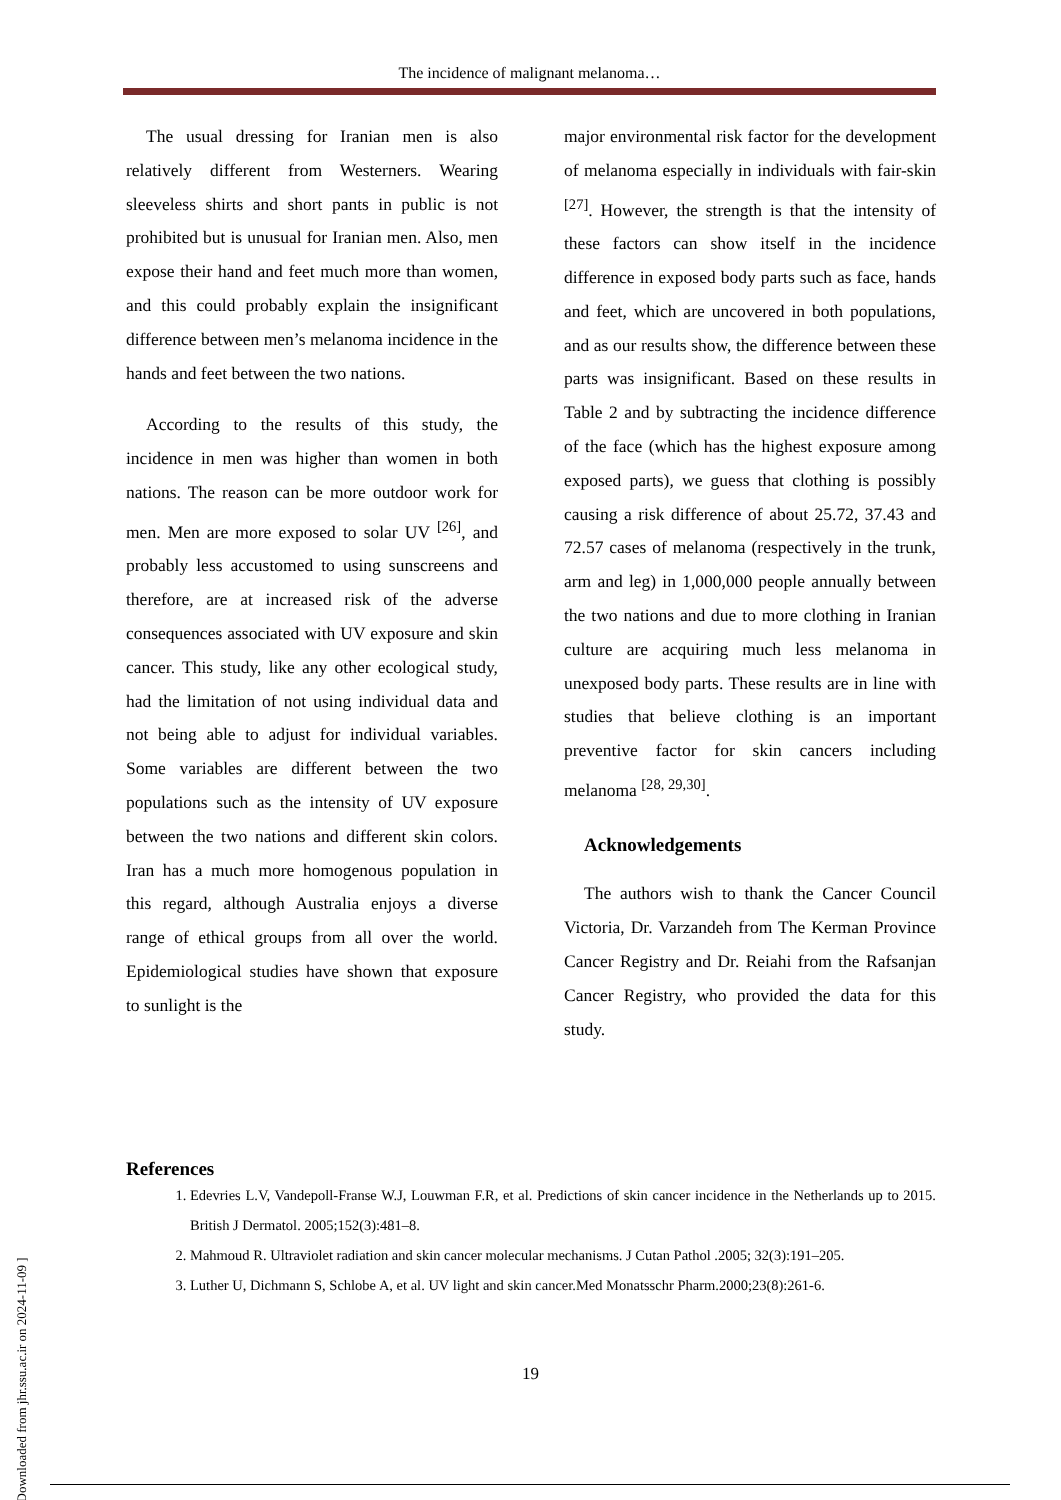The incidence of malignant melanoma…
The usual dressing for Iranian men is also relatively different from Westerners. Wearing sleeveless shirts and short pants in public is not prohibited but is unusual for Iranian men. Also, men expose their hand and feet much more than women, and this could probably explain the insignificant difference between men’s melanoma incidence in the hands and feet between the two nations.
According to the results of this study, the incidence in men was higher than women in both nations. The reason can be more outdoor work for men. Men are more exposed to solar UV <sup>[26]</sup>, and probably less accustomed to using sunscreens and therefore, are at increased risk of the adverse consequences associated with UV exposure and skin cancer. This study, like any other ecological study, had the limitation of not using individual data and not being able to adjust for individual variables. Some variables are different between the two populations such as the intensity of UV exposure between the two nations and different skin colors. Iran has a much more homogenous population in this regard, although Australia enjoys a diverse range of ethical groups from all over the world. Epidemiological studies have shown that exposure to sunlight is the
major environmental risk factor for the development of melanoma especially in individuals with fair-skin <sup>[27]</sup>. However, the strength is that the intensity of these factors can show itself in the incidence difference in exposed body parts such as face, hands and feet, which are uncovered in both populations, and as our results show, the difference between these parts was insignificant. Based on these results in Table 2 and by subtracting the incidence difference of the face (which has the highest exposure among exposed parts), we guess that clothing is possibly causing a risk difference of about 25.72, 37.43 and 72.57 cases of melanoma (respectively in the trunk, arm and leg) in 1,000,000 people annually between the two nations and due to more clothing in Iranian culture are acquiring much less melanoma in unexposed body parts. These results are in line with studies that believe clothing is an important preventive factor for skin cancers including melanoma <sup>[28, 29,30]</sup>.
Acknowledgements
The authors wish to thank the Cancer Council Victoria, Dr. Varzandeh from The Kerman Province Cancer Registry and Dr. Reiahi from the Rafsanjan Cancer Registry, who provided the data for this study.
References
1. Edevries L.V, Vandepoll-Franse W.J, Louwman F.R, et al. Predictions of skin cancer incidence in the Netherlands up to 2015. British J Dermatol. 2005;152(3):481–8.
2. Mahmoud R. Ultraviolet radiation and skin cancer molecular mechanisms. J Cutan Pathol .2005; 32(3):191–205.
3. Luther U, Dichmann S, Schlobe A, et al. UV light and skin cancer.Med Monatsschr Pharm.2000;23(8):261-6.
19
[ Downloaded from jhr.ssu.ac.ir on 2024-11-09 ]